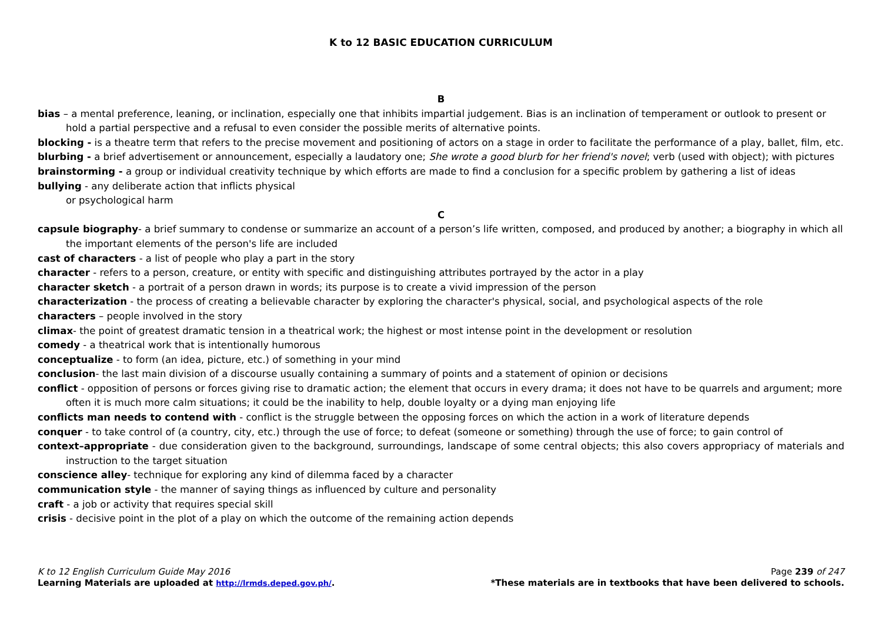K to 12 BASIC EDUCATION CURRICULUM
B
bias – a mental preference, leaning, or inclination, especially one that inhibits impartial judgement. Bias is an inclination of temperament or outlook to present or hold a partial perspective and a refusal to even consider the possible merits of alternative points.
blocking - is a theatre term that refers to the precise movement and positioning of actors on a stage in order to facilitate the performance of a play, ballet, film, etc.
blurbing - a brief advertisement or announcement, especially a laudatory one; She wrote a good blurb for her friend's novel; verb (used with object); with pictures
brainstorming - a group or individual creativity technique by which efforts are made to find a conclusion for a specific problem by gathering a list of ideas
bullying - any deliberate action that inflicts physical
or psychological harm
C
capsule biography- a brief summary to condense or summarize an account of a person’s life written, composed, and produced by another; a biography in which all the important elements of the person's life are included
cast of characters - a list of people who play a part in the story
character - refers to a person, creature, or entity with specific and distinguishing attributes portrayed by the actor in a play
character sketch - a portrait of a person drawn in words; its purpose is to create a vivid impression of the person
characterization - the process of creating a believable character by exploring the character's physical, social, and psychological aspects of the role
characters – people involved in the story
climax- the point of greatest dramatic tension in a theatrical work; the highest or most intense point in the development or resolution
comedy - a theatrical work that is intentionally humorous
conceptualize - to form (an idea, picture, etc.) of something in your mind
conclusion- the last main division of a discourse usually containing a summary of points and a statement of opinion or decisions
conflict - opposition of persons or forces giving rise to dramatic action; the element that occurs in every drama; it does not have to be quarrels and argument; more often it is much more calm situations; it could be the inability to help, double loyalty or a dying man enjoying life
conflicts man needs to contend with - conflict is the struggle between the opposing forces on which the action in a work of literature depends
conquer - to take control of (a country, city, etc.) through the use of force; to defeat (someone or something) through the use of force; to gain control of
context–appropriate - due consideration given to the background, surroundings, landscape of some central objects; this also covers appropriacy of materials and instruction to the target situation
conscience alley- technique for exploring any kind of dilemma faced by a character
communication style - the manner of saying things as influenced by culture and personality
craft - a job or activity that requires special skill
crisis - decisive point in the plot of a play on which the outcome of the remaining action depends
K to 12 English Curriculum Guide May 2016 Page 239 of 247
Learning Materials are uploaded at http://lrmds.deped.gov.ph/. *These materials are in textbooks that have been delivered to schools.